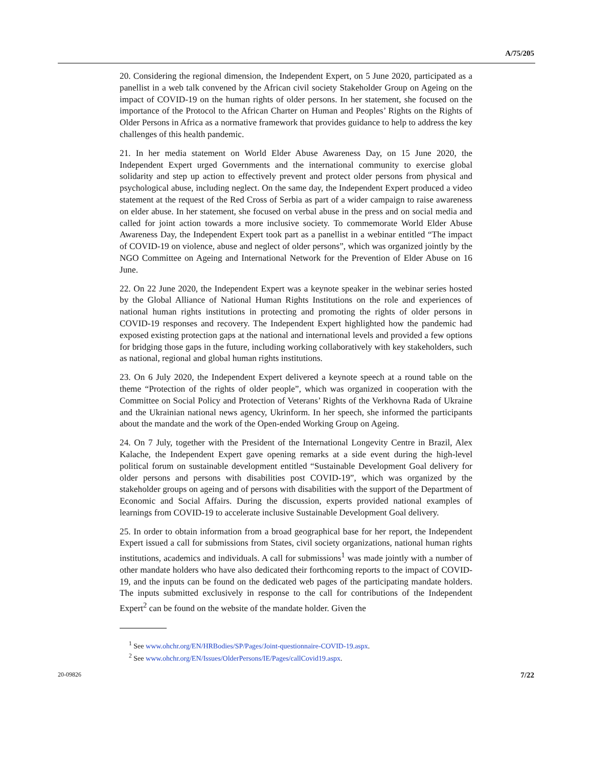A/75/205
20. Considering the regional dimension, the Independent Expert, on 5 June 2020, participated as a panellist in a web talk convened by the African civil society Stakeholder Group on Ageing on the impact of COVID-19 on the human rights of older persons. In her statement, she focused on the importance of the Protocol to the African Charter on Human and Peoples’ Rights on the Rights of Older Persons in Africa as a normative framework that provides guidance to help to address the key challenges of this health pandemic.
21. In her media statement on World Elder Abuse Awareness Day, on 15 June 2020, the Independent Expert urged Governments and the international community to exercise global solidarity and step up action to effectively prevent and protect older persons from physical and psychological abuse, including neglect. On the same day, the Independent Expert produced a video statement at the request of the Red Cross of Serbia as part of a wider campaign to raise awareness on elder abuse. In her statement, she focused on verbal abuse in the press and on social media and called for joint action towards a more inclusive society. To commemorate World Elder Abuse Awareness Day, the Independent Expert took part as a panellist in a webinar entitled “The impact of COVID-19 on violence, abuse and neglect of older persons”, which was organized jointly by the NGO Committee on Ageing and International Network for the Prevention of Elder Abuse on 16 June.
22. On 22 June 2020, the Independent Expert was a keynote speaker in the webinar series hosted by the Global Alliance of National Human Rights Institutions on the role and experiences of national human rights institutions in protecting and promoting the rights of older persons in COVID-19 responses and recovery. The Independent Expert highlighted how the pandemic had exposed existing protection gaps at the national and international levels and provided a few options for bridging those gaps in the future, including working collaboratively with key stakeholders, such as national, regional and global human rights institutions.
23. On 6 July 2020, the Independent Expert delivered a keynote speech at a round table on the theme “Protection of the rights of older people”, which was organized in cooperation with the Committee on Social Policy and Protection of Veterans’ Rights of the Verkhovna Rada of Ukraine and the Ukrainian national news agency, Ukrinform. In her speech, she informed the participants about the mandate and the work of the Open-ended Working Group on Ageing.
24. On 7 July, together with the President of the International Longevity Centre in Brazil, Alex Kalache, the Independent Expert gave opening remarks at a side event during the high-level political forum on sustainable development entitled “Sustainable Development Goal delivery for older persons and persons with disabilities post COVID-19”, which was organized by the stakeholder groups on ageing and of persons with disabilities with the support of the Department of Economic and Social Affairs. During the discussion, experts provided national examples of learnings from COVID-19 to accelerate inclusive Sustainable Development Goal delivery.
25. In order to obtain information from a broad geographical base for her report, the Independent Expert issued a call for submissions from States, civil society organizations, national human rights institutions, academics and individuals. A call for submissions<sup>1</sup> was made jointly with a number of other mandate holders who have also dedicated their forthcoming reports to the impact of COVID-19, and the inputs can be found on the dedicated web pages of the participating mandate holders. The inputs submitted exclusively in response to the call for contributions of the Independent Expert<sup>2</sup> can be found on the website of the mandate holder. Given the
<sup>1</sup> See www.ohchr.org/EN/HRBodies/SP/Pages/Joint-questionnaire-COVID-19.aspx.
<sup>2</sup> See www.ohchr.org/EN/Issues/OlderPersons/IE/Pages/callCovid19.aspx.
20-09826 7/22